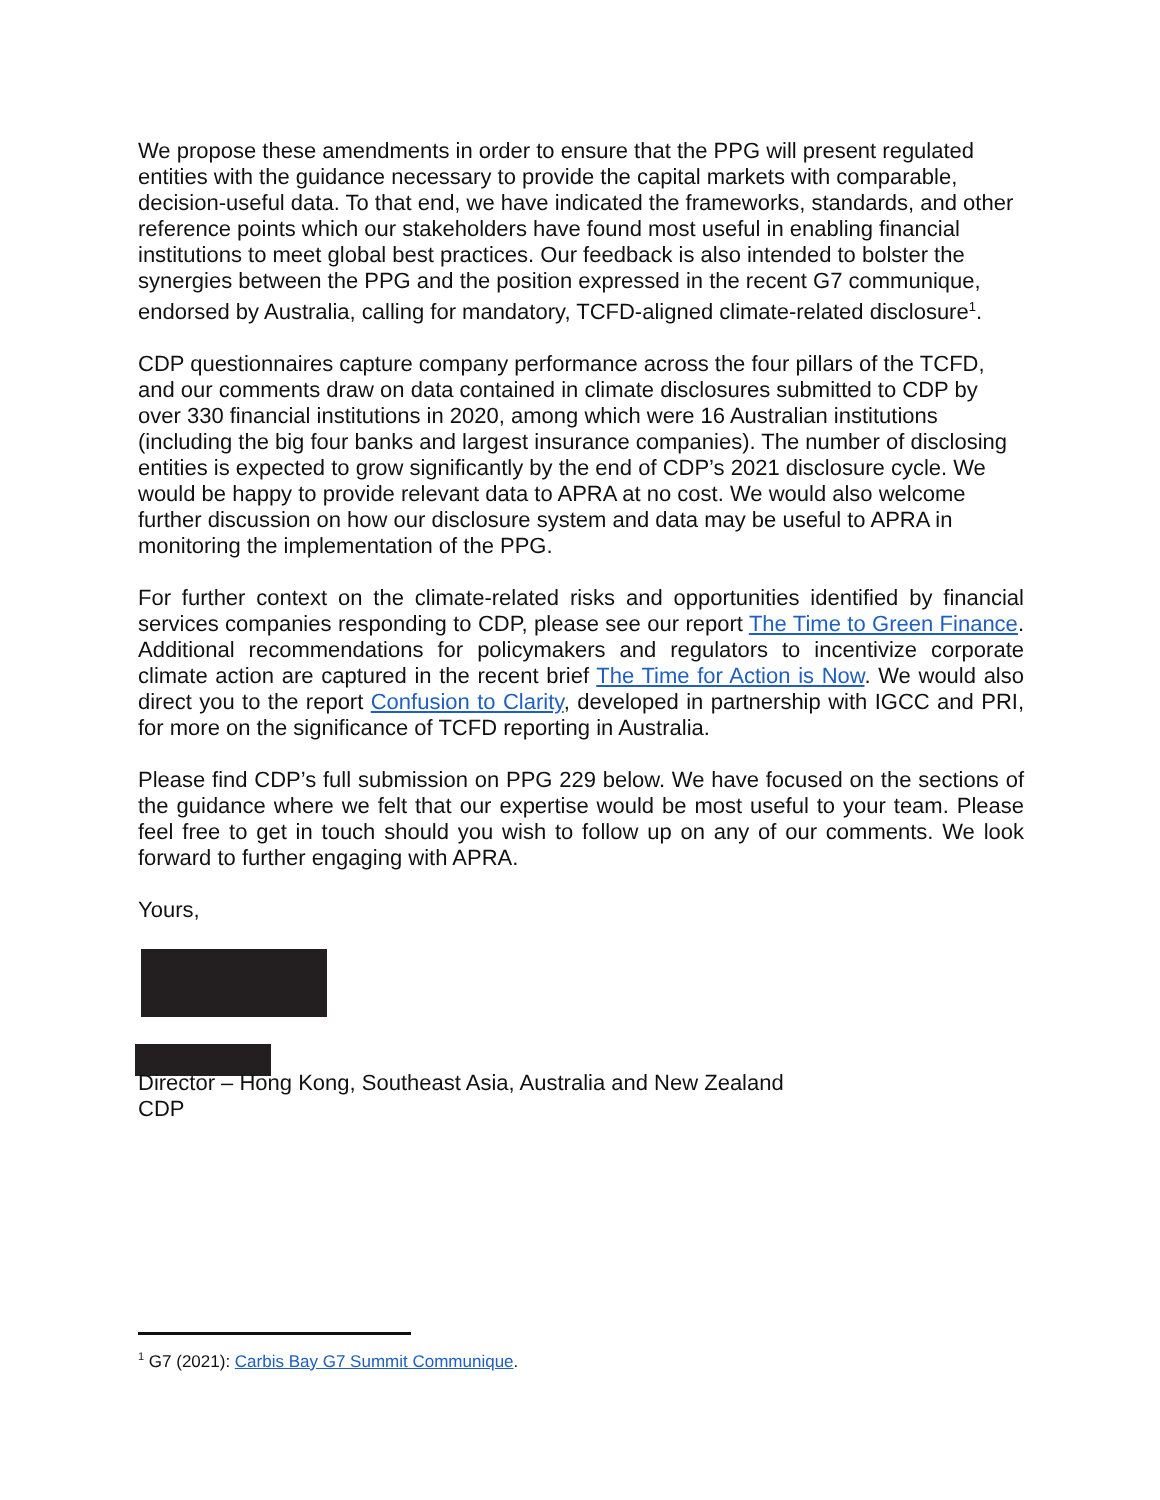We propose these amendments in order to ensure that the PPG will present regulated entities with the guidance necessary to provide the capital markets with comparable, decision-useful data. To that end, we have indicated the frameworks, standards, and other reference points which our stakeholders have found most useful in enabling financial institutions to meet global best practices. Our feedback is also intended to bolster the synergies between the PPG and the position expressed in the recent G7 communique, endorsed by Australia, calling for mandatory, TCFD-aligned climate-related disclosure<sup>1</sup>.
CDP questionnaires capture company performance across the four pillars of the TCFD, and our comments draw on data contained in climate disclosures submitted to CDP by over 330 financial institutions in 2020, among which were 16 Australian institutions (including the big four banks and largest insurance companies). The number of disclosing entities is expected to grow significantly by the end of CDP’s 2021 disclosure cycle. We would be happy to provide relevant data to APRA at no cost. We would also welcome further discussion on how our disclosure system and data may be useful to APRA in monitoring the implementation of the PPG.
For further context on the climate-related risks and opportunities identified by financial services companies responding to CDP, please see our report The Time to Green Finance. Additional recommendations for policymakers and regulators to incentivize corporate climate action are captured in the recent brief The Time for Action is Now. We would also direct you to the report Confusion to Clarity, developed in partnership with IGCC and PRI, for more on the significance of TCFD reporting in Australia.
Please find CDP’s full submission on PPG 229 below. We have focused on the sections of the guidance where we felt that our expertise would be most useful to your team. Please feel free to get in touch should you wish to follow up on any of our comments. We look forward to further engaging with APRA.
Yours,
Director – Hong Kong, Southeast Asia, Australia and New Zealand
CDP
<sup>1</sup> G7 (2021): Carbis Bay G7 Summit Communique.